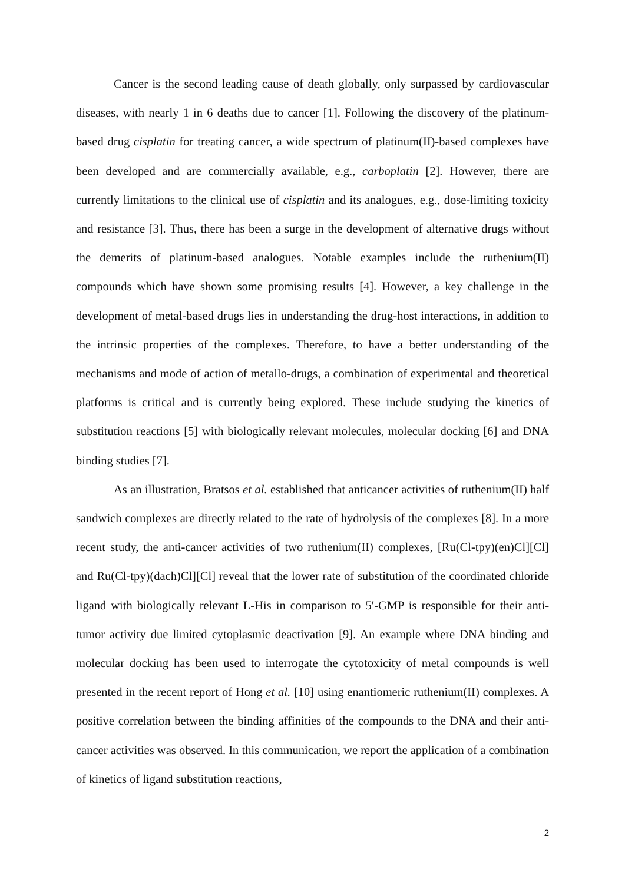Cancer is the second leading cause of death globally, only surpassed by cardiovascular diseases, with nearly 1 in 6 deaths due to cancer [1]. Following the discovery of the platinum-based drug cisplatin for treating cancer, a wide spectrum of platinum(II)-based complexes have been developed and are commercially available, e.g., carboplatin [2]. However, there are currently limitations to the clinical use of cisplatin and its analogues, e.g., dose-limiting toxicity and resistance [3]. Thus, there has been a surge in the development of alternative drugs without the demerits of platinum-based analogues. Notable examples include the ruthenium(II) compounds which have shown some promising results [4]. However, a key challenge in the development of metal-based drugs lies in understanding the drug-host interactions, in addition to the intrinsic properties of the complexes. Therefore, to have a better understanding of the mechanisms and mode of action of metallo-drugs, a combination of experimental and theoretical platforms is critical and is currently being explored. These include studying the kinetics of substitution reactions [5] with biologically relevant molecules, molecular docking [6] and DNA binding studies [7].
As an illustration, Bratsos et al. established that anticancer activities of ruthenium(II) half sandwich complexes are directly related to the rate of hydrolysis of the complexes [8]. In a more recent study, the anti-cancer activities of two ruthenium(II) complexes, [Ru(Cl-tpy)(en)Cl][Cl] and Ru(Cl-tpy)(dach)Cl][Cl] reveal that the lower rate of substitution of the coordinated chloride ligand with biologically relevant L-His in comparison to 5′-GMP is responsible for their anti-tumor activity due limited cytoplasmic deactivation [9]. An example where DNA binding and molecular docking has been used to interrogate the cytotoxicity of metal compounds is well presented in the recent report of Hong et al. [10] using enantiomeric ruthenium(II) complexes. A positive correlation between the binding affinities of the compounds to the DNA and their anti-cancer activities was observed. In this communication, we report the application of a combination of kinetics of ligand substitution reactions,
2